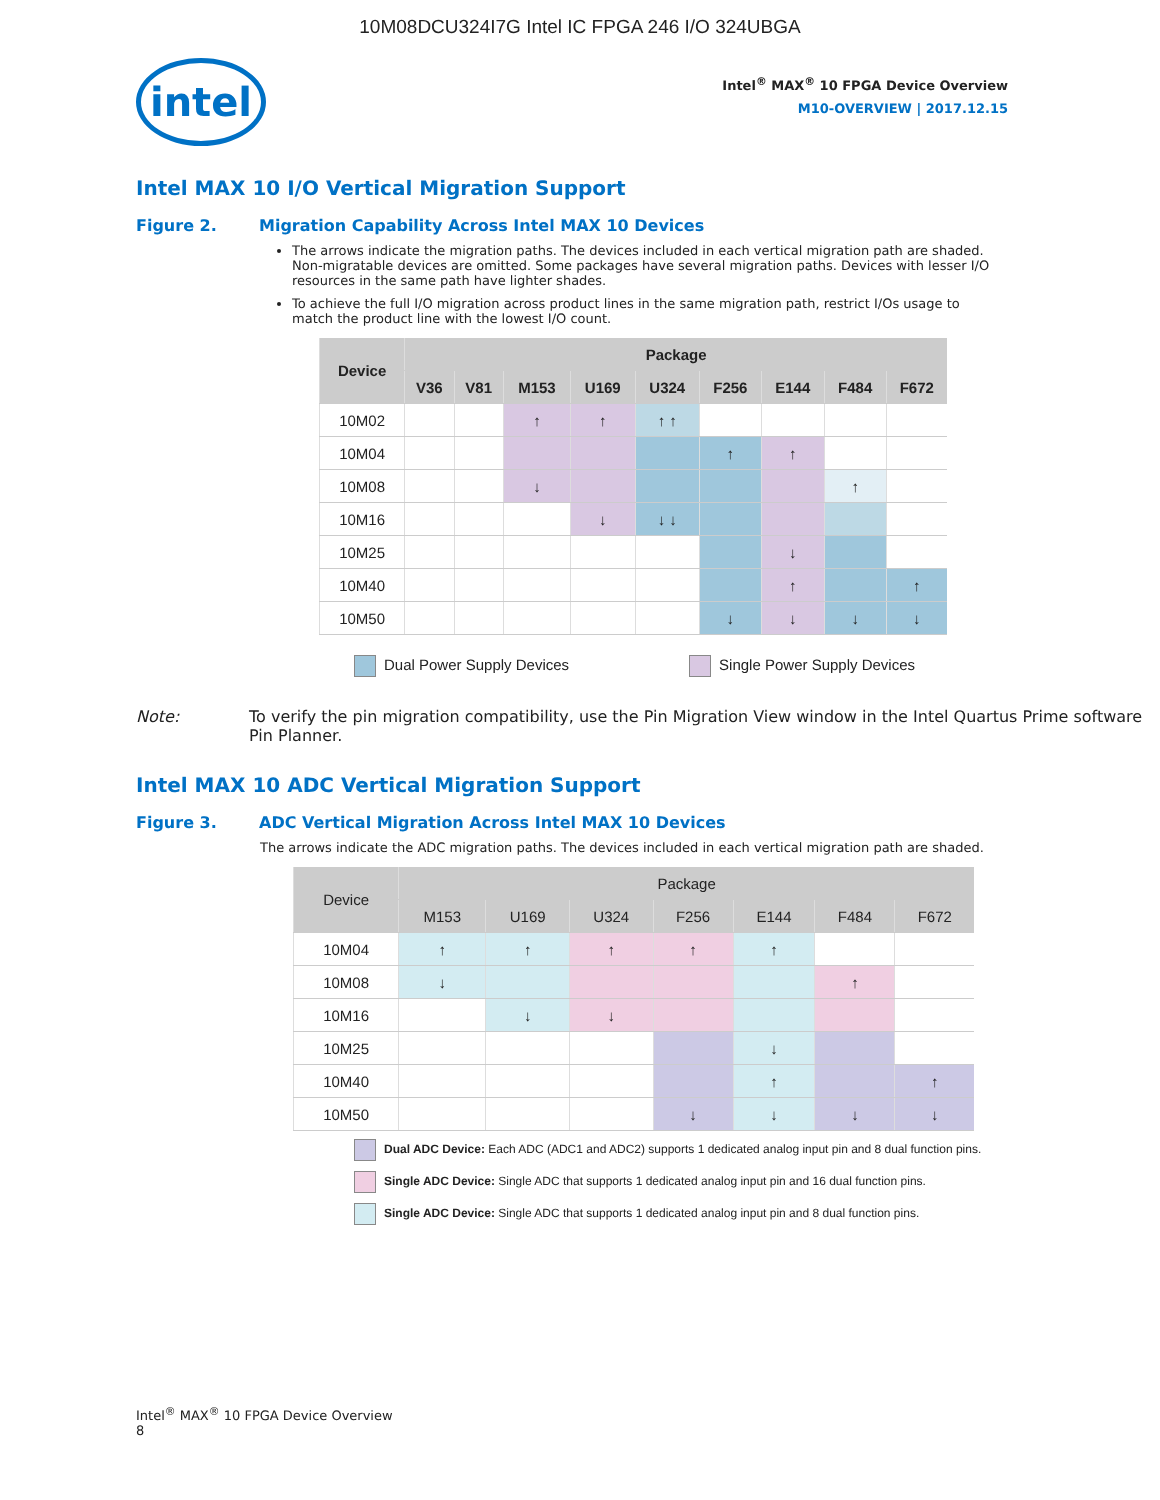10M08DCU324I7G Intel IC FPGA 246 I/O 324UBGA
intel
Intel<sup>®</sup> MAX<sup>®</sup> 10 FPGA Device Overview
M10-OVERVIEW | 2017.12.15
Intel MAX 10 I/O Vertical Migration Support
Figure 2. Migration Capability Across Intel MAX 10 Devices
The arrows indicate the migration paths. The devices included in each vertical migration path are shaded. Non-migratable devices are omitted. Some packages have several migration paths. Devices with lesser I/O resources in the same path have lighter shades.
To achieve the full I/O migration across product lines in the same migration path, restrict I/Os usage to match the product line with the lowest I/O count.
| Device | Package | | | | | | | | |
| --- | --- | --- | --- | --- | --- | --- | --- | --- | --- |
| | V36 | V81 | M153 | U169 | U324 | F256 | E144 | F484 | F672 |
| 10M02 | | | ↑ | ↑ | ↑ ↑ | | | | |
| 10M04 | | | | | | ↑ | ↑ | | |
| 10M08 | | | ↓ | | | | | ↑ | |
| 10M16 | | | | ↓ | ↓ ↓ | | | | |
| 10M25 | | | | | | | ↓ | | |
| 10M40 | | | | | | | ↑ | | ↑ |
| 10M50 | | | | | | ↓ | ↓ | ↓ | ↓ |
Dual Power Supply Devices Single Power Supply Devices
Note: To verify the pin migration compatibility, use the Pin Migration View window in the Intel Quartus Prime software Pin Planner.
Intel MAX 10 ADC Vertical Migration Support
Figure 3. ADC Vertical Migration Across Intel MAX 10 Devices
The arrows indicate the ADC migration paths. The devices included in each vertical migration path are shaded.
| Device | Package | | | | | | |
| --- | --- | --- | --- | --- | --- | --- | --- |
| | M153 | U169 | U324 | F256 | E144 | F484 | F672 |
| 10M04 | ↑ | ↑ | ↑ | ↑ | ↑ | | |
| 10M08 | ↓ | | | | | ↑ | |
| 10M16 | | ↓ | ↓ | | | | |
| 10M25 | | | | | ↓ | | |
| 10M40 | | | | | ↑ | | ↑ |
| 10M50 | | | | ↓ | ↓ | ↓ | ↓ |
Dual ADC Device: Each ADC (ADC1 and ADC2) supports 1 dedicated analog input pin and 8 dual function pins.
Single ADC Device: Single ADC that supports 1 dedicated analog input pin and 16 dual function pins.
Single ADC Device: Single ADC that supports 1 dedicated analog input pin and 8 dual function pins.
Intel<sup>®</sup> MAX<sup>®</sup> 10 FPGA Device Overview
8